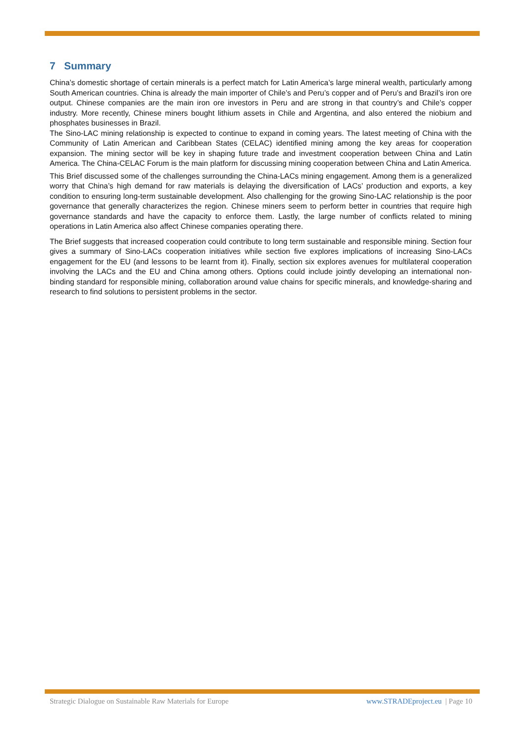7 Summary
China’s domestic shortage of certain minerals is a perfect match for Latin America’s large mineral wealth, particularly among South American countries. China is already the main importer of Chile’s and Peru’s copper and of Peru’s and Brazil’s iron ore output. Chinese companies are the main iron ore investors in Peru and are strong in that country’s and Chile’s copper industry. More recently, Chinese miners bought lithium assets in Chile and Argentina, and also entered the niobium and phosphates businesses in Brazil.
The Sino-LAC mining relationship is expected to continue to expand in coming years. The latest meeting of China with the Community of Latin American and Caribbean States (CELAC) identified mining among the key areas for cooperation expansion. The mining sector will be key in shaping future trade and investment cooperation between China and Latin America. The China-CELAC Forum is the main platform for discussing mining cooperation between China and Latin America.
This Brief discussed some of the challenges surrounding the China-LACs mining engagement. Among them is a generalized worry that China’s high demand for raw materials is delaying the diversification of LACs’ production and exports, a key condition to ensuring long-term sustainable development. Also challenging for the growing Sino-LAC relationship is the poor governance that generally characterizes the region. Chinese miners seem to perform better in countries that require high governance standards and have the capacity to enforce them. Lastly, the large number of conflicts related to mining operations in Latin America also affect Chinese companies operating there.
The Brief suggests that increased cooperation could contribute to long term sustainable and responsible mining. Section four gives a summary of Sino-LACs cooperation initiatives while section five explores implications of increasing Sino-LACs engagement for the EU (and lessons to be learnt from it). Finally, section six explores avenues for multilateral cooperation involving the LACs and the EU and China among others. Options could include jointly developing an international non-binding standard for responsible mining, collaboration around value chains for specific minerals, and knowledge-sharing and research to find solutions to persistent problems in the sector.
Strategic Dialogue on Sustainable Raw Materials for Europe www.STRADEproject.eu | Page 10